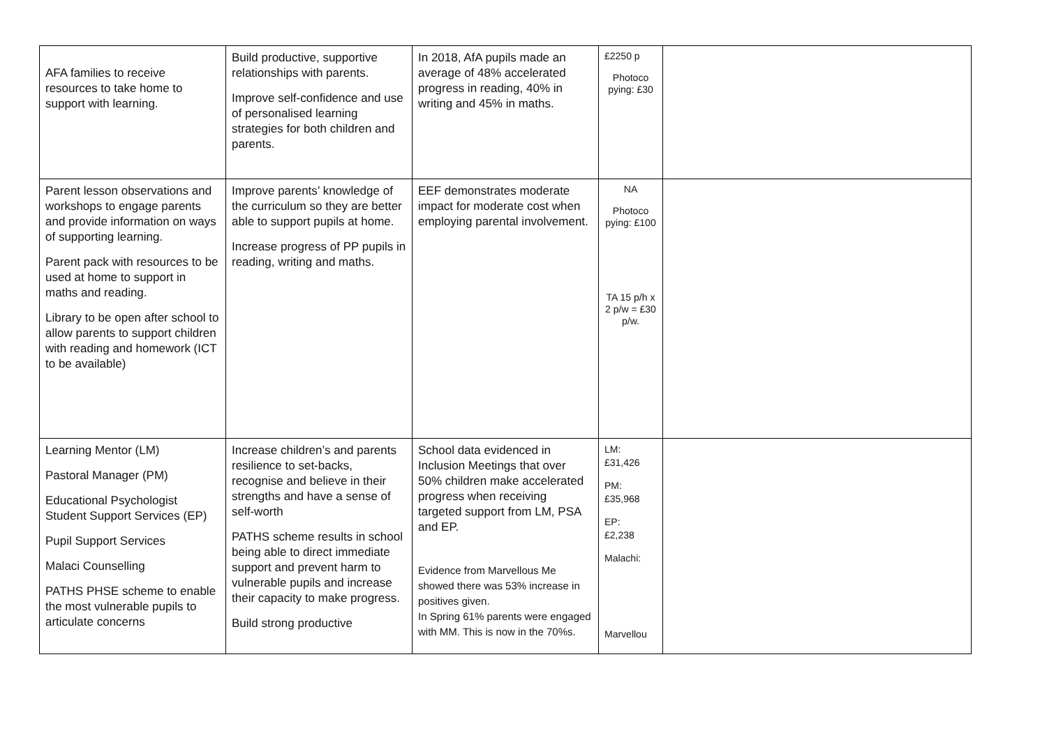| AFA families to receive resources to take home to support with learning. | Build productive, supportive relationships with parents. Improve self-confidence and use of personalised learning strategies for both children and parents. | In 2018, AfA pupils made an average of 48% accelerated progress in reading, 40% in writing and 45% in maths. | £2250 p Photoco pying: £30 | |
| Parent lesson observations and workshops to engage parents and provide information on ways of supporting learning. Parent pack with resources to be used at home to support in maths and reading. Library to be open after school to allow parents to support children with reading and homework (ICT to be available) | Improve parents’ knowledge of the curriculum so they are better able to support pupils at home. Increase progress of PP pupils in reading, writing and maths. | EEF demonstrates moderate impact for moderate cost when employing parental involvement. | NA Photoco pying: £100 TA 15 p/h x 2 p/w = £30 p/w. | |
| Learning Mentor (LM) Pastoral Manager (PM) Educational Psychologist Student Support Services (EP) Pupil Support Services Malaci Counselling PATHS PHSE scheme to enable the most vulnerable pupils to articulate concerns | Increase children’s and parents resilience to set-backs, recognise and believe in their strengths and have a sense of self-worth PATHS scheme results in school being able to direct immediate support and prevent harm to vulnerable pupils and increase their capacity to make progress. Build strong productive | School data evidenced in Inclusion Meetings that over 50% children make accelerated progress when receiving targeted support from LM, PSA and EP. Evidence from Marvellous Me showed there was 53% increase in positives given. In Spring 61% parents were engaged with MM. This is now in the 70%s. | LM: £31,426 PM: £35,968 EP: £2,238 Malachi: Marvellou | |